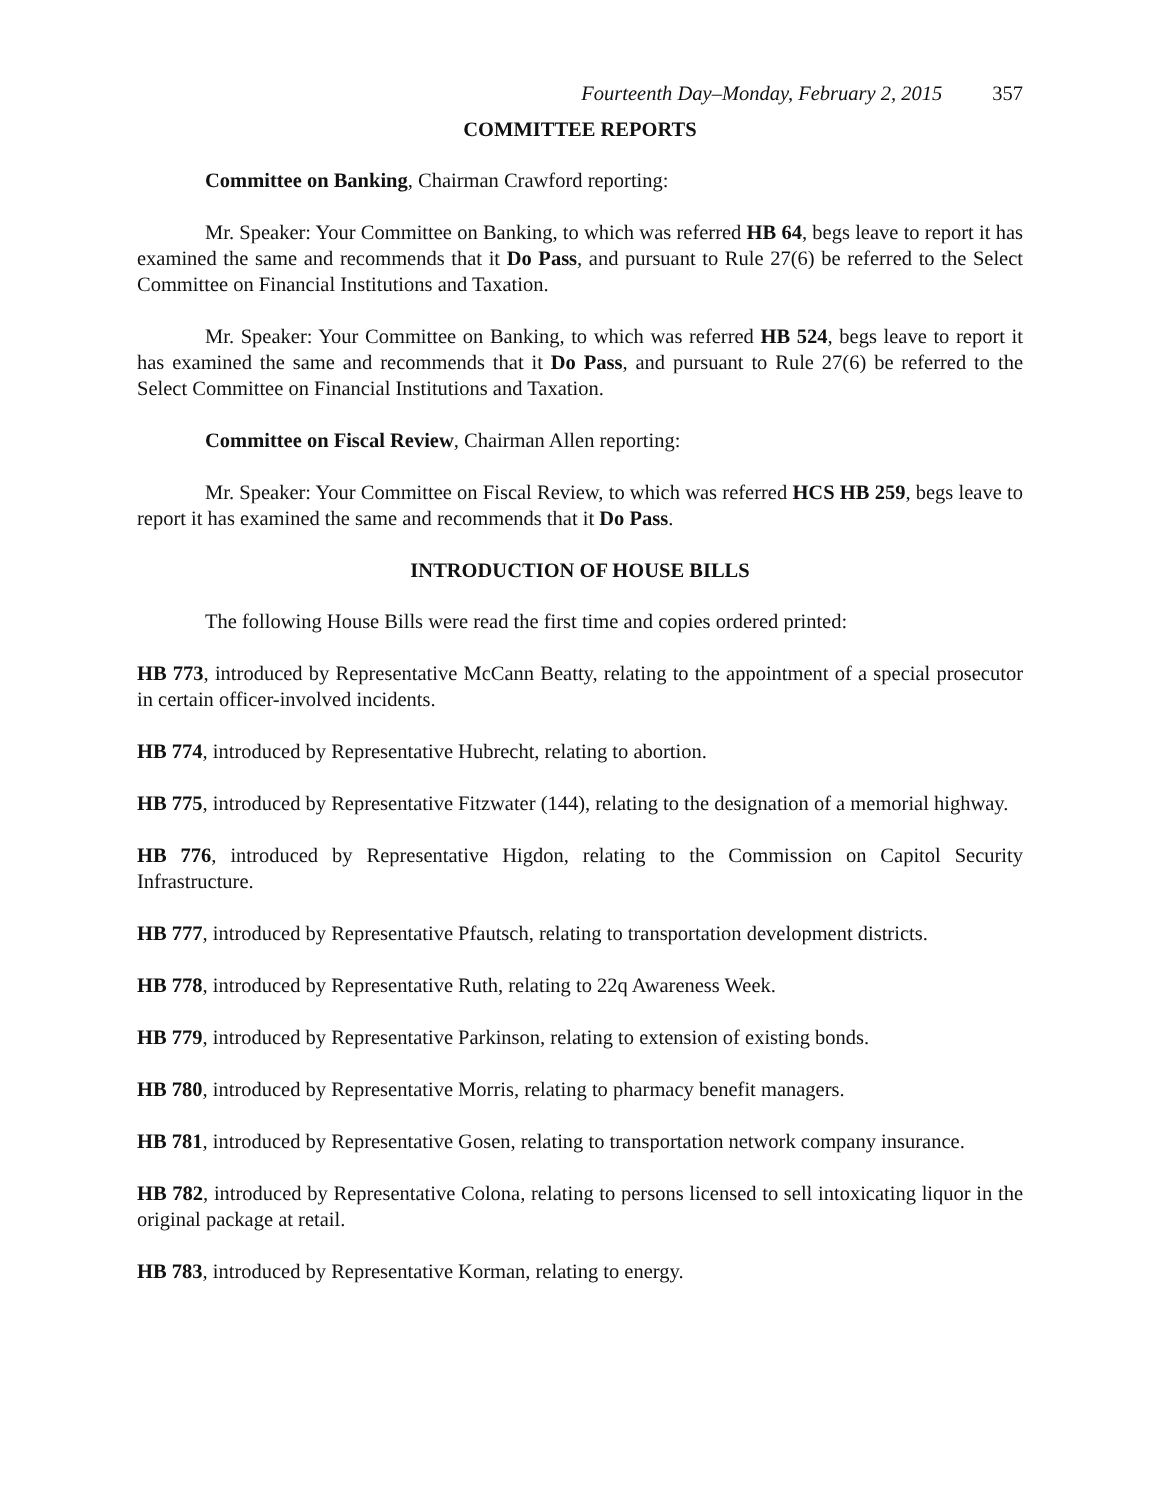Fourteenth Day–Monday, February 2, 2015 357
COMMITTEE REPORTS
Committee on Banking, Chairman Crawford reporting:
Mr. Speaker: Your Committee on Banking, to which was referred HB 64, begs leave to report it has examined the same and recommends that it Do Pass, and pursuant to Rule 27(6) be referred to the Select Committee on Financial Institutions and Taxation.
Mr. Speaker: Your Committee on Banking, to which was referred HB 524, begs leave to report it has examined the same and recommends that it Do Pass, and pursuant to Rule 27(6) be referred to the Select Committee on Financial Institutions and Taxation.
Committee on Fiscal Review, Chairman Allen reporting:
Mr. Speaker: Your Committee on Fiscal Review, to which was referred HCS HB 259, begs leave to report it has examined the same and recommends that it Do Pass.
INTRODUCTION OF HOUSE BILLS
The following House Bills were read the first time and copies ordered printed:
HB 773, introduced by Representative McCann Beatty, relating to the appointment of a special prosecutor in certain officer-involved incidents.
HB 774, introduced by Representative Hubrecht, relating to abortion.
HB 775, introduced by Representative Fitzwater (144), relating to the designation of a memorial highway.
HB 776, introduced by Representative Higdon, relating to the Commission on Capitol Security Infrastructure.
HB 777, introduced by Representative Pfautsch, relating to transportation development districts.
HB 778, introduced by Representative Ruth, relating to 22q Awareness Week.
HB 779, introduced by Representative Parkinson, relating to extension of existing bonds.
HB 780, introduced by Representative Morris, relating to pharmacy benefit managers.
HB 781, introduced by Representative Gosen, relating to transportation network company insurance.
HB 782, introduced by Representative Colona, relating to persons licensed to sell intoxicating liquor in the original package at retail.
HB 783, introduced by Representative Korman, relating to energy.